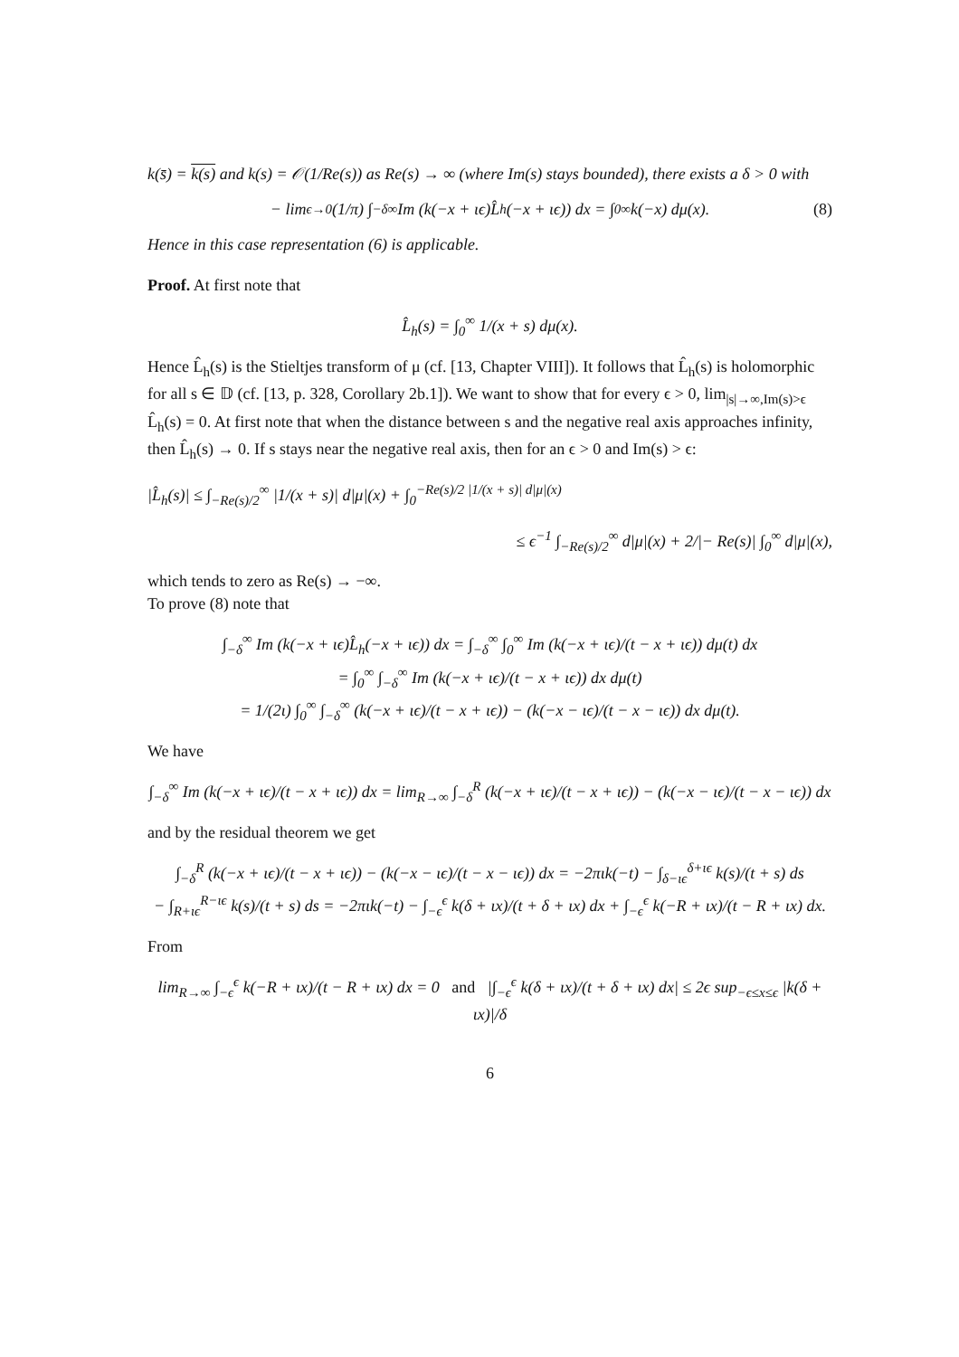k(s̄) = k(s) and k(s) = 𝒪(1/Re(s)) as Re(s) → ∞ (where Im(s) stays bounded), there exists a δ > 0 with
− lim<sub>ϵ→0</sub> (1/π) ∫<sub>−δ</sub><sup>∞</sup> Im (k(−x + ιϵ)L̂<sub>h</sub>(−x + ιϵ)) dx = ∫<sub>0</sub><sup>∞</sup> k(−x) dμ(x). (8)
Hence in this case representation (6) is applicable.
Proof. At first note that
L̂<sub>h</sub>(s) = ∫<sub>0</sub><sup>∞</sup> 1/(x + s) dμ(x).
Hence L̂<sub>h</sub>(s) is the Stieltjes transform of μ (cf. [13, Chapter VIII]). It follows that L̂<sub>h</sub>(s) is holomorphic for all s ∈ 𝔻 (cf. [13, p. 328, Corollary 2b.1]). We want to show that for every ϵ > 0, lim<sub>|s|→∞,Im(s)>ϵ</sub> L̂<sub>h</sub>(s) = 0. At first note that when the distance between s and the negative real axis approaches infinity, then L̂<sub>h</sub>(s) → 0. If s stays near the negative real axis, then for an ϵ > 0 and Im(s) > ϵ:
|L̂<sub>h</sub>(s)| ≤ ∫<sub>−Re(s)/2</sub><sup>∞</sup> |1/(x + s)| d|μ|(x) + ∫<sub>0</sub><sup>−Re(s)/2 |1/(x + s)| d|μ|(x)</sup>
≤ ϵ<sup>−1</sup> ∫<sub>−Re(s)/2</sub><sup>∞</sup> d|μ|(x) + 2/|− Re(s)| ∫<sub>0</sub><sup>∞</sup> d|μ|(x),
which tends to zero as Re(s) → −∞.
To prove (8) note that
∫<sub>−δ</sub><sup>∞</sup> Im (k(−x + ιϵ)L̂<sub>h</sub>(−x + ιϵ)) dx = ∫<sub>−δ</sub><sup>∞</sup> ∫<sub>0</sub><sup>∞</sup> Im (k(−x + ιϵ)/(t − x + ιϵ)) dμ(t) dx
= ∫<sub>0</sub><sup>∞</sup> ∫<sub>−δ</sub><sup>∞</sup> Im (k(−x + ιϵ)/(t − x + ιϵ)) dx dμ(t)
= 1/(2ι) ∫<sub>0</sub><sup>∞</sup> ∫<sub>−δ</sub><sup>∞</sup> (k(−x + ιϵ)/(t − x + ιϵ)) − (k(−x − ιϵ)/(t − x − ιϵ)) dx dμ(t).
We have
∫<sub>−δ</sub><sup>∞</sup> Im (k(−x + ιϵ)/(t − x + ιϵ)) dx = lim<sub>R→∞</sub> ∫<sub>−δ</sub><sup>R</sup> (k(−x + ιϵ)/(t − x + ιϵ)) − (k(−x − ιϵ)/(t − x − ιϵ)) dx
and by the residual theorem we get
∫<sub>−δ</sub><sup>R</sup> (k(−x + ιϵ)/(t − x + ιϵ)) − (k(−x − ιϵ)/(t − x − ιϵ)) dx = −2πιk(−t) − ∫<sub>δ−ιϵ</sub><sup>δ+ιϵ</sup> k(s)/(t + s) ds
− ∫<sub>R+ιϵ</sub><sup>R−ιϵ</sup> k(s)/(t + s) ds = −2πιk(−t) − ∫<sub>−ϵ</sub><sup>ϵ</sup> k(δ + ιx)/(t + δ + ιx) dx + ∫<sub>−ϵ</sub><sup>ϵ</sup> k(−R + ιx)/(t − R + ιx) dx.
From
lim<sub>R→∞</sub> ∫<sub>−ϵ</sub><sup>ϵ</sup> k(−R + ιx)/(t − R + ιx) dx = 0 and |∫<sub>−ϵ</sub><sup>ϵ</sup> k(δ + ιx)/(t + δ + ιx) dx| ≤ 2ϵ sup<sub>−ϵ≤x≤ϵ</sub> |k(δ + ιx)|/δ
6